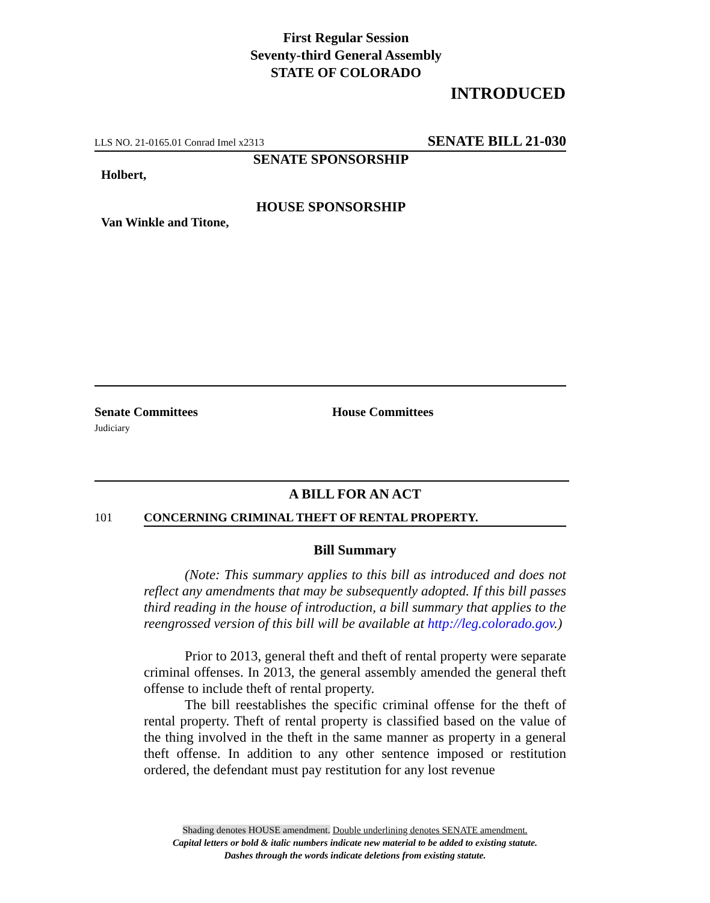First Regular Session
Seventy-third General Assembly
STATE OF COLORADO
INTRODUCED
LLS NO. 21-0165.01 Conrad Imel x2313 SENATE BILL 21-030
SENATE SPONSORSHIP
Holbert,
HOUSE SPONSORSHIP
Van Winkle and Titone,
Senate Committees
Judiciary
House Committees
A BILL FOR AN ACT
101 CONCERNING CRIMINAL THEFT OF RENTAL PROPERTY.
Bill Summary
(Note: This summary applies to this bill as introduced and does not reflect any amendments that may be subsequently adopted. If this bill passes third reading in the house of introduction, a bill summary that applies to the reengrossed version of this bill will be available at http://leg.colorado.gov.)
Prior to 2013, general theft and theft of rental property were separate criminal offenses. In 2013, the general assembly amended the general theft offense to include theft of rental property.
The bill reestablishes the specific criminal offense for the theft of rental property. Theft of rental property is classified based on the value of the thing involved in the theft in the same manner as property in a general theft offense. In addition to any other sentence imposed or restitution ordered, the defendant must pay restitution for any lost revenue
Shading denotes HOUSE amendment. Double underlining denotes SENATE amendment.
Capital letters or bold & italic numbers indicate new material to be added to existing statute.
Dashes through the words indicate deletions from existing statute.